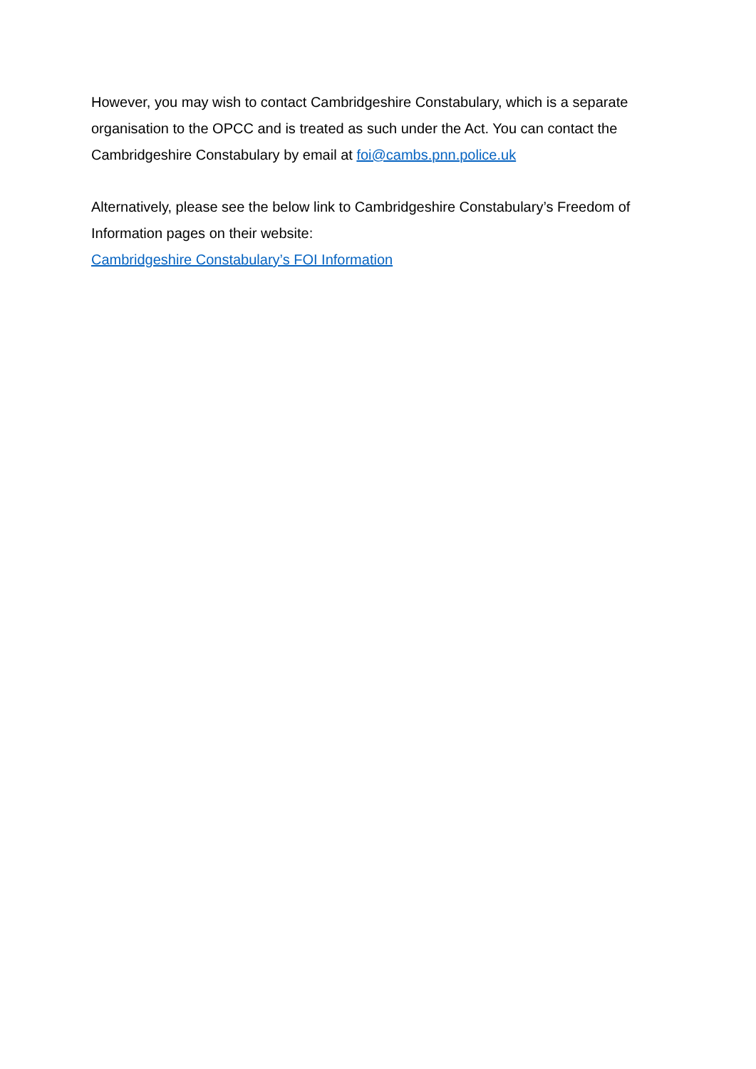However, you may wish to contact Cambridgeshire Constabulary, which is a separate organisation to the OPCC and is treated as such under the Act. You can contact the Cambridgeshire Constabulary by email at foi@cambs.pnn.police.uk
Alternatively, please see the below link to Cambridgeshire Constabulary’s Freedom of Information pages on their website:
Cambridgeshire Constabulary’s FOI Information